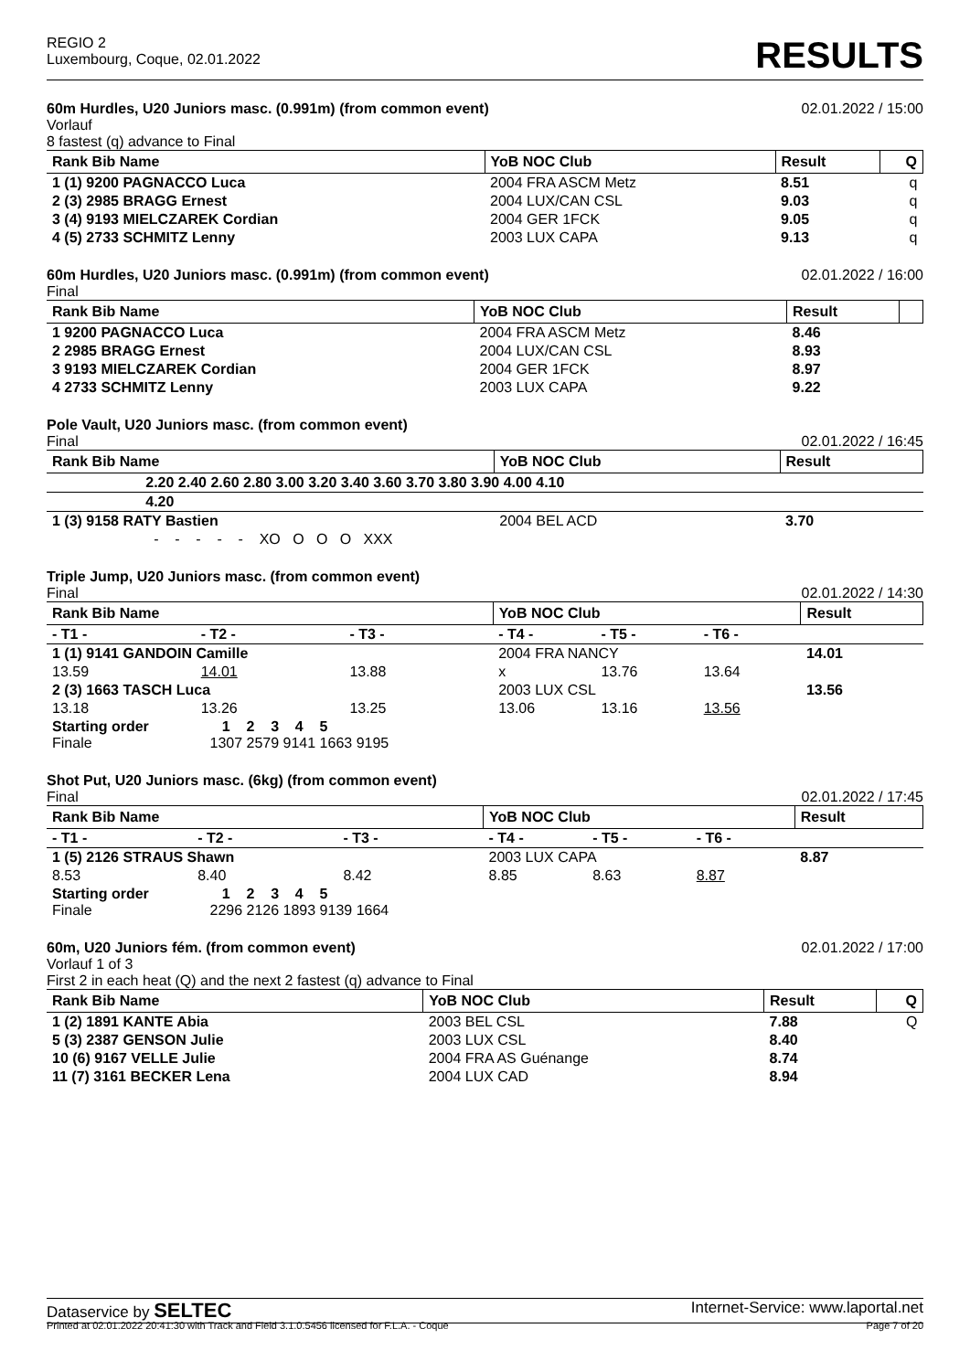REGIO 2
Luxembourg, Coque, 02.01.2022
RESULTS
60m Hurdles, U20 Juniors masc. (0.991m) (from common event) 02.01.2022 / 15:00
Vorlauf
8 fastest (q) advance to Final
| Rank Bib Name | YoB NOC Club | Result | Q |
| --- | --- | --- | --- |
| 1 (1) 9200 PAGNACCO Luca | 2004 FRA ASCM Metz | 8.51 | q |
| 2 (3) 2985 BRAGG Ernest | 2004 LUX/CAN CSL | 9.03 | q |
| 3 (4) 9193 MIELCZAREK Cordian | 2004 GER 1FCK | 9.05 | q |
| 4 (5) 2733 SCHMITZ Lenny | 2003 LUX CAPA | 9.13 | q |
60m Hurdles, U20 Juniors masc. (0.991m) (from common event) 02.01.2022 / 16:00
Final
| Rank Bib Name | YoB NOC Club | Result | |
| --- | --- | --- | --- |
| 1 9200 PAGNACCO Luca | 2004 FRA ASCM Metz | 8.46 | |
| 2 2985 BRAGG Ernest | 2004 LUX/CAN CSL | 8.93 | |
| 3 9193 MIELCZAREK Cordian | 2004 GER 1FCK | 8.97 | |
| 4 2733 SCHMITZ Lenny | 2003 LUX CAPA | 9.22 | |
Pole Vault, U20 Juniors masc. (from common event)
Final 02.01.2022 / 16:45
| Rank Bib Name | YoB NOC Club | Result |
| --- | --- | --- |
| 2.20 2.40 2.60 2.80 3.00 3.20 3.40 3.60 3.70 3.80 3.90 4.00 4.10 | | |
| 4.20 | | |
| 1 (3) 9158 RATY Bastien | 2004 BEL ACD | 3.70 |
| - - - - - XO O O O XXX | | |
Triple Jump, U20 Juniors masc. (from common event)
Final 02.01.2022 / 14:30
| Rank Bib Name | | | YoB NOC Club | | | Result |
| --- | --- | --- | --- | --- | --- | --- |
| - T1 - | - T2 - | - T3 - | - T4 - | - T5 - | - T6 - | |
| 1 (1) 9141 GANDOIN Camille | | | 2004 FRA NANCY | | | 14.01 |
| 13.59 | 14.01 | 13.88 | x | 13.76 | 13.64 | |
| 2 (3) 1663 TASCH Luca | | | 2003 LUX CSL | | | 13.56 |
| 13.18 | 13.26 | 13.25 | 13.06 | 13.16 | 13.56 | |
| Starting order 1 2 3 4 5 Finale 1307 2579 9141 1663 9195 | | | | | | |
Shot Put, U20 Juniors masc. (6kg) (from common event)
Final 02.01.2022 / 17:45
| Rank Bib Name | | | YoB NOC Club | | | Result |
| --- | --- | --- | --- | --- | --- | --- |
| - T1 - | - T2 - | - T3 - | - T4 - | - T5 - | - T6 - | |
| 1 (5) 2126 STRAUS Shawn | | | 2003 LUX CAPA | | | 8.87 |
| 8.53 | 8.40 | 8.42 | 8.85 | 8.63 | 8.87 | |
| Starting order 1 2 3 4 5 Finale 2296 2126 1893 9139 1664 | | | | | | |
60m, U20 Juniors fém. (from common event) 02.01.2022 / 17:00
Vorlauf 1 of 3
First 2 in each heat (Q) and the next 2 fastest (q) advance to Final
| Rank Bib Name | YoB NOC Club | Result | Q |
| --- | --- | --- | --- |
| 1 (2) 1891 KANTE Abia | 2003 BEL CSL | 7.88 | Q |
| 5 (3) 2387 GENSON Julie | 2003 LUX CSL | 8.40 | |
| 10 (6) 9167 VELLE Julie | 2004 FRA AS Guénange | 8.74 | |
| 11 (7) 3161 BECKER Lena | 2004 LUX CAD | 8.94 | |
Dataservice by SELTEC Internet-Service: www.laportal.net
Printed at 02.01.2022 20:41:30 with Track and Field 3.1.0.5456 licensed for F.L.A. - Coque Page 7 of 20